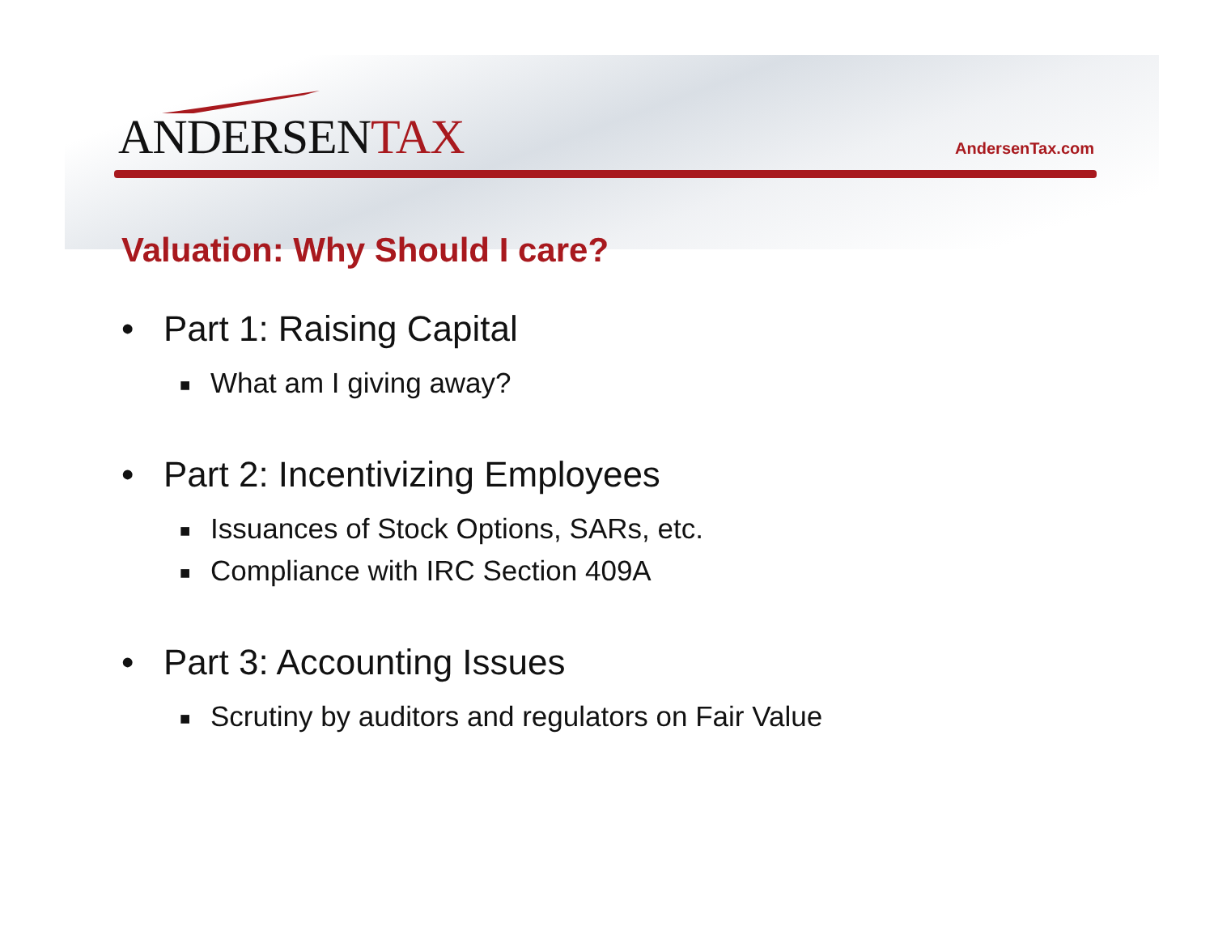ANDERSENTAX AndersenTax.com
Valuation: Why Should I care?
• Part 1: Raising Capital
■ What am I giving away?
• Part 2: Incentivizing Employees
■ Issuances of Stock Options, SARs, etc.
■ Compliance with IRC Section 409A
• Part 3: Accounting Issues
■ Scrutiny by auditors and regulators on Fair Value